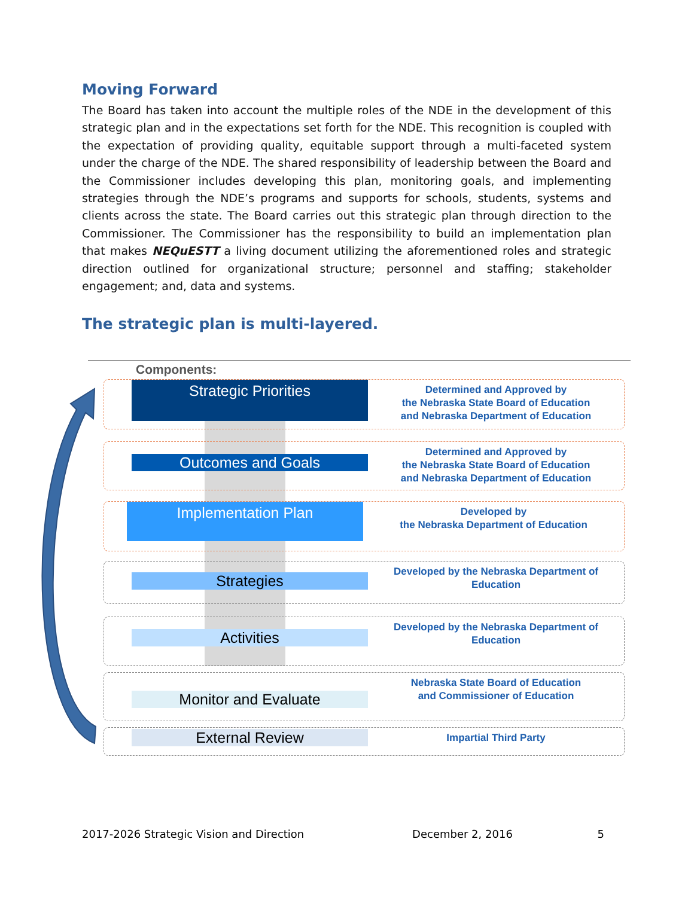Moving Forward
The Board has taken into account the multiple roles of the NDE in the development of this strategic plan and in the expectations set forth for the NDE. This recognition is coupled with the expectation of providing quality, equitable support through a multi-faceted system under the charge of the NDE. The shared responsibility of leadership between the Board and the Commissioner includes developing this plan, monitoring goals, and implementing strategies through the NDE’s programs and supports for schools, students, systems and clients across the state. The Board carries out this strategic plan through direction to the Commissioner. The Commissioner has the responsibility to build an implementation plan that makes NEQuESTT a living document utilizing the aforementioned roles and strategic direction outlined for organizational structure; personnel and staffing; stakeholder engagement; and, data and systems.
The strategic plan is multi-layered.
Components:
Strategic Priorities
Determined and Approved by
the Nebraska State Board of Education
and Nebraska Department of Education
Outcomes and Goals
Determined and Approved by
the Nebraska State Board of Education
and Nebraska Department of Education
Implementation Plan
Developed by
the Nebraska Department of Education
Strategies
Developed by the Nebraska Department of
Education
Activities
Developed by the Nebraska Department of
Education
Monitor and Evaluate
Nebraska State Board of Education
and Commissioner of Education
External Review
Impartial Third Party
2017-2026 Strategic Vision and Direction December 2, 2016 5